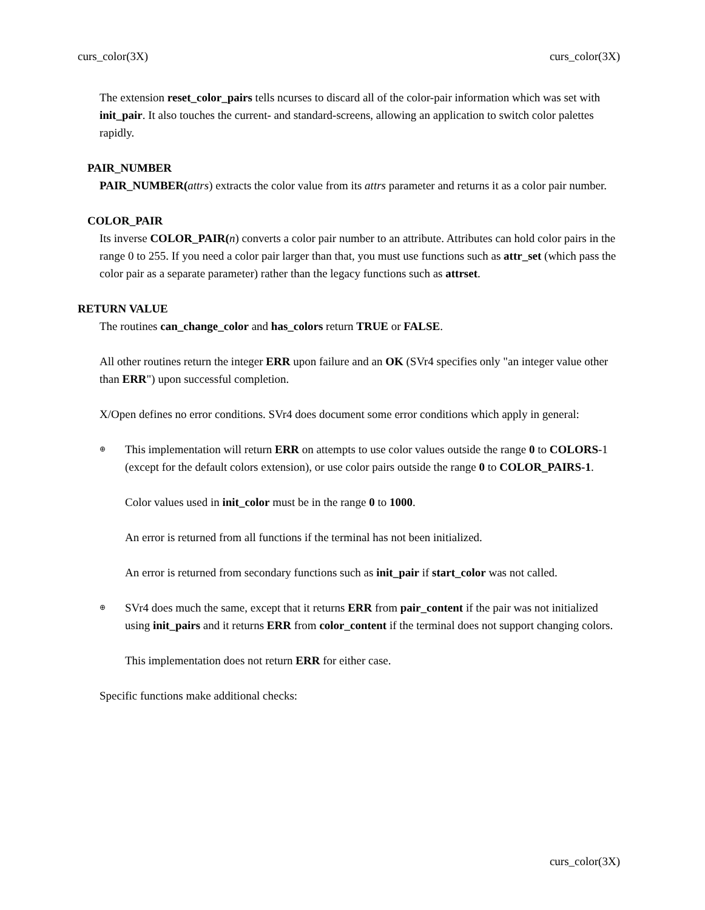curs_color(3X) curs_color(3X)
The extension reset_color_pairs tells ncurses to discard all of the color-pair information which was set with init_pair. It also touches the current- and standard-screens, allowing an application to switch color palettes rapidly.
PAIR_NUMBER
PAIR_NUMBER(attrs) extracts the color value from its attrs parameter and returns it as a color pair number.
COLOR_PAIR
Its inverse COLOR_PAIR(n) converts a color pair number to an attribute. Attributes can hold color pairs in the range 0 to 255. If you need a color pair larger than that, you must use functions such as attr_set (which pass the color pair as a separate parameter) rather than the legacy functions such as attrset.
RETURN VALUE
The routines can_change_color and has_colors return TRUE or FALSE.
All other routines return the integer ERR upon failure and an OK (SVr4 specifies only "an integer value other than ERR") upon successful completion.
X/Open defines no error conditions. SVr4 does document some error conditions which apply in general:
⊕ This implementation will return ERR on attempts to use color values outside the range 0 to COLORS-1 (except for the default colors extension), or use color pairs outside the range 0 to COLOR_PAIRS-1.
Color values used in init_color must be in the range 0 to 1000.
An error is returned from all functions if the terminal has not been initialized.
An error is returned from secondary functions such as init_pair if start_color was not called.
⊕ SVr4 does much the same, except that it returns ERR from pair_content if the pair was not initialized using init_pairs and it returns ERR from color_content if the terminal does not support changing colors.
This implementation does not return ERR for either case.
Specific functions make additional checks:
curs_color(3X)